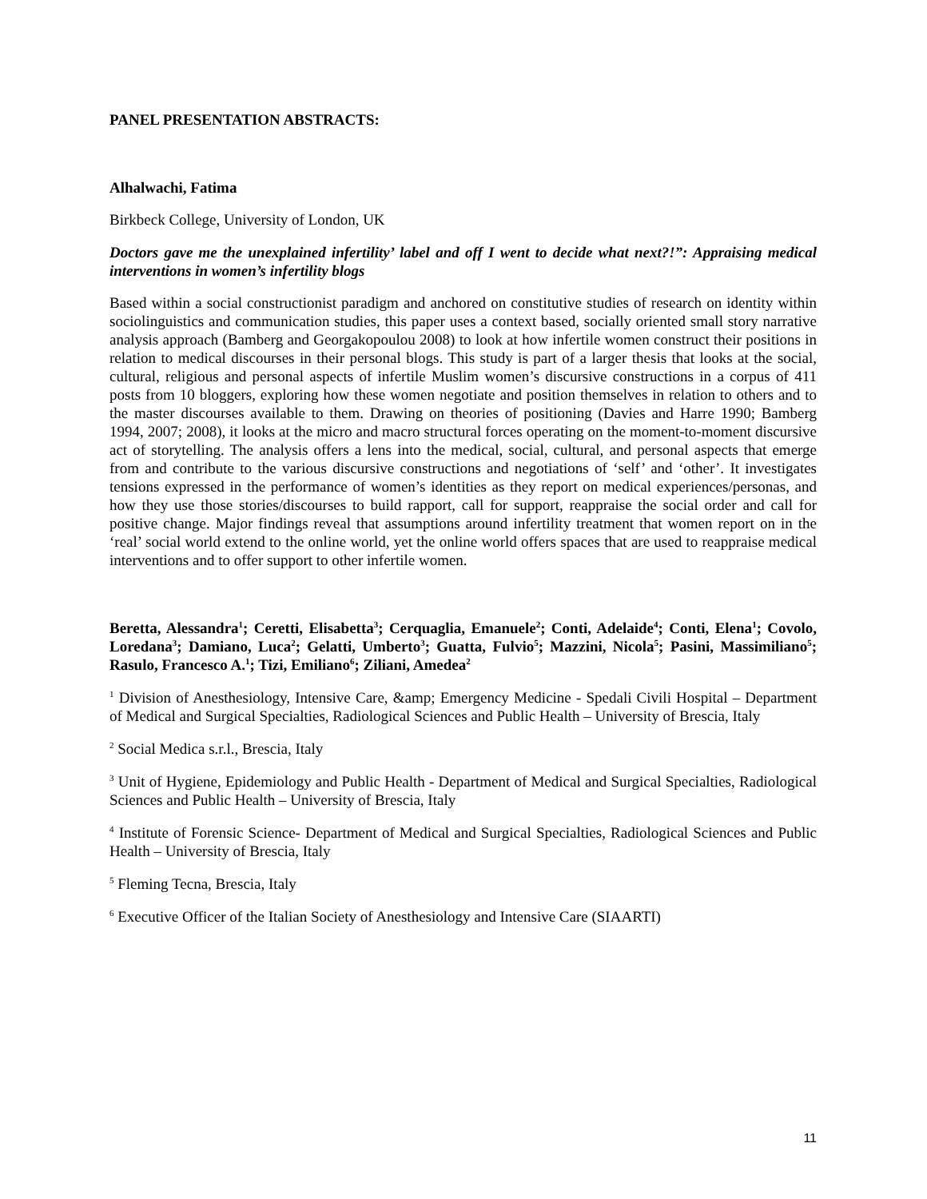PANEL PRESENTATION ABSTRACTS:
Alhalwachi, Fatima
Birkbeck College, University of London, UK
Doctors gave me the unexplained infertility’ label and off I went to decide what next?!”: Appraising medical interventions in women’s infertility blogs
Based within a social constructionist paradigm and anchored on constitutive studies of research on identity within sociolinguistics and communication studies, this paper uses a context based, socially oriented small story narrative analysis approach (Bamberg and Georgakopoulou 2008) to look at how infertile women construct their positions in relation to medical discourses in their personal blogs. This study is part of a larger thesis that looks at the social, cultural, religious and personal aspects of infertile Muslim women’s discursive constructions in a corpus of 411 posts from 10 bloggers, exploring how these women negotiate and position themselves in relation to others and to the master discourses available to them. Drawing on theories of positioning (Davies and Harre 1990; Bamberg 1994, 2007; 2008), it looks at the micro and macro structural forces operating on the moment-to-moment discursive act of storytelling. The analysis offers a lens into the medical, social, cultural, and personal aspects that emerge from and contribute to the various discursive constructions and negotiations of ‘self’ and ‘other’. It investigates tensions expressed in the performance of women’s identities as they report on medical experiences/personas, and how they use those stories/discourses to build rapport, call for support, reappraise the social order and call for positive change. Major findings reveal that assumptions around infertility treatment that women report on in the ‘real’ social world extend to the online world, yet the online world offers spaces that are used to reappraise medical interventions and to offer support to other infertile women.
Beretta, Alessandra<sup>1</sup>; Ceretti, Elisabetta<sup>3</sup>; Cerquaglia, Emanuele<sup>2</sup>; Conti, Adelaide<sup>4</sup>; Conti, Elena<sup>1</sup>; Covolo, Loredana<sup>3</sup>; Damiano, Luca<sup>2</sup>; Gelatti, Umberto<sup>3</sup>; Guatta, Fulvio<sup>5</sup>; Mazzini, Nicola<sup>5</sup>; Pasini, Massimiliano<sup>5</sup>; Rasulo, Francesco A.<sup>1</sup>; Tizi, Emiliano<sup>6</sup>; Ziliani, Amedea<sup>2</sup>
<sup>1</sup> Division of Anesthesiology, Intensive Care, &amp; Emergency Medicine - Spedali Civili Hospital – Department of Medical and Surgical Specialties, Radiological Sciences and Public Health – University of Brescia, Italy
<sup>2</sup> Social Medica s.r.l., Brescia, Italy
<sup>3</sup> Unit of Hygiene, Epidemiology and Public Health - Department of Medical and Surgical Specialties, Radiological Sciences and Public Health – University of Brescia, Italy
<sup>4</sup> Institute of Forensic Science- Department of Medical and Surgical Specialties, Radiological Sciences and Public Health – University of Brescia, Italy
<sup>5</sup> Fleming Tecna, Brescia, Italy
<sup>6</sup> Executive Officer of the Italian Society of Anesthesiology and Intensive Care (SIAARTI)
11